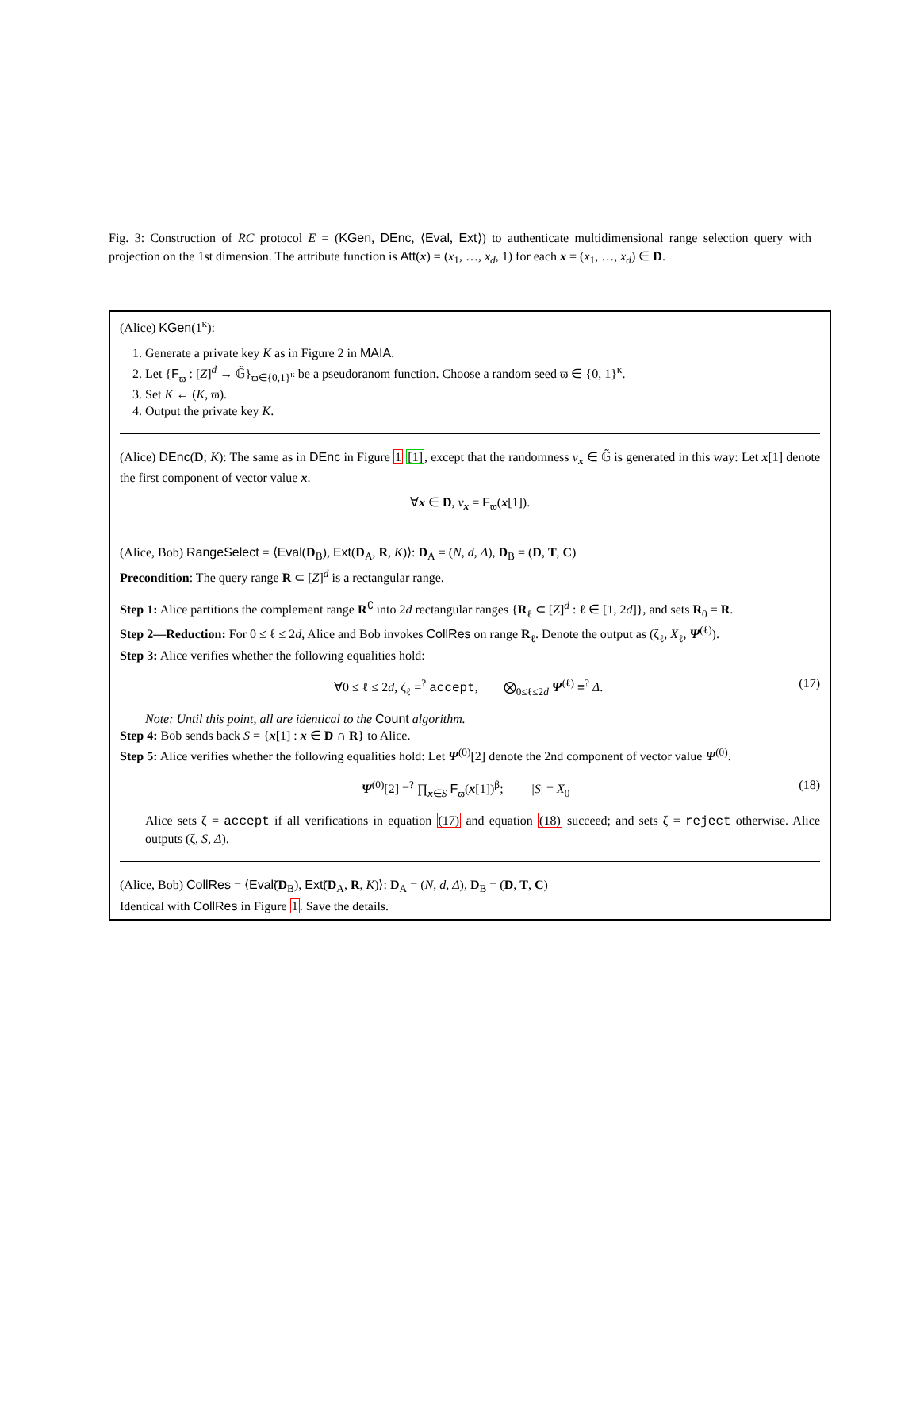Fig. 3: Construction of RC protocol E = (KGen, DEnc, ⟨Eval, Ext⟩) to authenticate multidimensional range selection query with projection on the 1st dimension. The attribute function is Att(x) = (x<sub>1</sub>, …, x<sub>d</sub>, 1) for each x = (x<sub>1</sub>, …, x<sub>d</sub>) ∈ D.
(Alice) KGen(1<sup>κ</sup>):
1. Generate a private key K as in Figure 2 in MAIA.
2. Let {F<sub>ϖ</sub> : [Z]<sup>d</sup> → 𝔾̃}<sub>ϖ∈{0,1}<sup>κ</sup></sub> be a pseudoranom function. Choose a random seed ϖ ∈ {0, 1}<sup>κ</sup>.
3. Set K ← (K, ϖ).
4. Output the private key K.
(Alice) DEnc(D; K): The same as in DEnc in Figure 1 [1], except that the randomness v<sub>x</sub> ∈ 𝔾̃ is generated in this way: Let x[1] denote the first component of vector value x.
∀x ∈ D, v<sub>x</sub> = F<sub>ϖ</sub>(x[1]).
(Alice, Bob) RangeSelect = ⟨Eval(D<sub>B</sub>), Ext(D<sub>A</sub>, R, K)⟩: D<sub>A</sub> = (N, d, Δ), D<sub>B</sub> = (D, T, C)
Precondition: The query range R ⊂ [Z]<sup>d</sup> is a rectangular range.
Step 1: Alice partitions the complement range R<sup>∁</sup> into 2d rectangular ranges {R<sub>ℓ</sub> ⊂ [Z]<sup>d</sup> : ℓ ∈ [1, 2d]}, and sets R<sub>0</sub> = R.
Step 2—Reduction: For 0 ≤ ℓ ≤ 2d, Alice and Bob invokes CollRes on range R<sub>ℓ</sub>. Denote the output as (ζ<sub>ℓ</sub>, X<sub>ℓ</sub>, Ψ<sup>(ℓ)</sup>).
Step 3: Alice verifies whether the following equalities hold:
∀0 ≤ ℓ ≤ 2d, ζ<sub>ℓ</sub> =<sup>?</sup> accept, ⨂<sub>0≤ℓ≤2d</sub> Ψ<sup>(ℓ)</sup> ≡<sup>?</sup> Δ. (17)
Note: Until this point, all are identical to the Count algorithm.
Step 4: Bob sends back S = {x[1] : x ∈ D ∩ R} to Alice.
Step 5: Alice verifies whether the following equalities hold: Let Ψ<sup>(0)</sup>[2] denote the 2nd component of vector value Ψ<sup>(0)</sup>.
Ψ<sup>(0)</sup>[2] =<sup>?</sup> ∏<sub>x∈S</sub> F<sub>ϖ</sub>(x[1])<sup>β</sup>; |S| = X<sub>0</sub> (18)
Alice sets ζ = accept if all verifications in equation (17) and equation (18) succeed; and sets ζ = reject otherwise. Alice outputs (ζ, S, Δ).
(Alice, Bob) CollRes = ⟨Eval̃(D<sub>B</sub>), Ext̃(D<sub>A</sub>, R, K)⟩: D<sub>A</sub> = (N, d, Δ), D<sub>B</sub> = (D, T, C)
Identical with CollRes in Figure 1. Save the details.